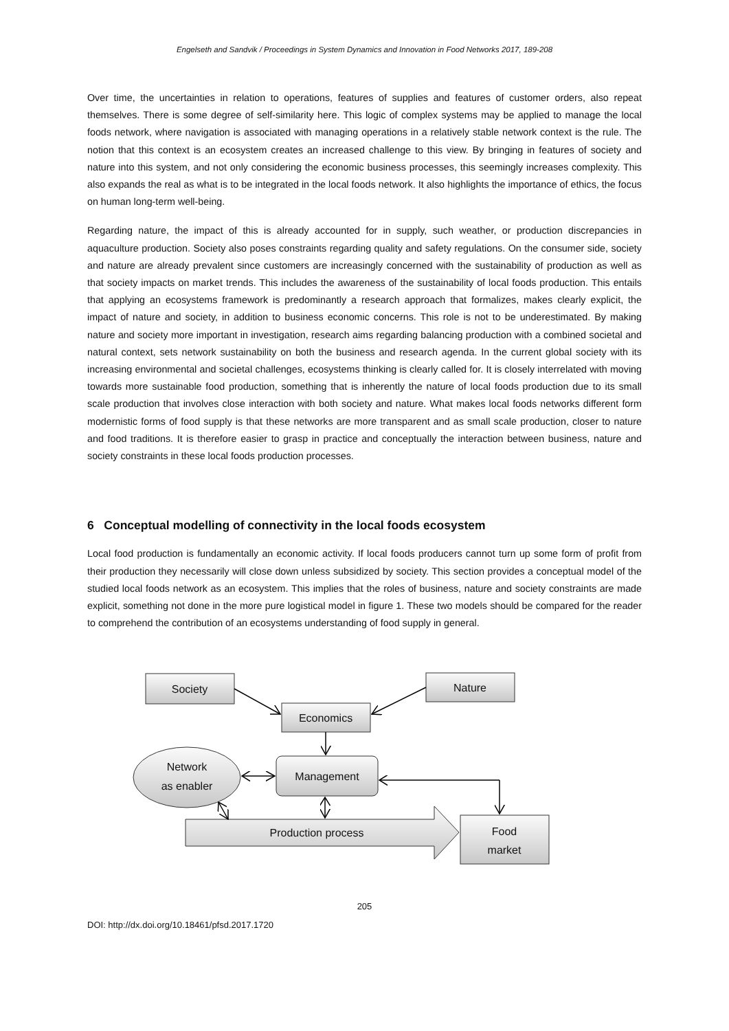Engelseth and Sandvik / Proceedings in System Dynamics and Innovation in Food Networks 2017, 189-208
Over time, the uncertainties in relation to operations, features of supplies and features of customer orders, also repeat themselves. There is some degree of self-similarity here. This logic of complex systems may be applied to manage the local foods network, where navigation is associated with managing operations in a relatively stable network context is the rule. The notion that this context is an ecosystem creates an increased challenge to this view. By bringing in features of society and nature into this system, and not only considering the economic business processes, this seemingly increases complexity. This also expands the real as what is to be integrated in the local foods network. It also highlights the importance of ethics, the focus on human long-term well-being.
Regarding nature, the impact of this is already accounted for in supply, such weather, or production discrepancies in aquaculture production. Society also poses constraints regarding quality and safety regulations. On the consumer side, society and nature are already prevalent since customers are increasingly concerned with the sustainability of production as well as that society impacts on market trends. This includes the awareness of the sustainability of local foods production. This entails that applying an ecosystems framework is predominantly a research approach that formalizes, makes clearly explicit, the impact of nature and society, in addition to business economic concerns. This role is not to be underestimated. By making nature and society more important in investigation, research aims regarding balancing production with a combined societal and natural context, sets network sustainability on both the business and research agenda. In the current global society with its increasing environmental and societal challenges, ecosystems thinking is clearly called for. It is closely interrelated with moving towards more sustainable food production, something that is inherently the nature of local foods production due to its small scale production that involves close interaction with both society and nature. What makes local foods networks different form modernistic forms of food supply is that these networks are more transparent and as small scale production, closer to nature and food traditions. It is therefore easier to grasp in practice and conceptually the interaction between business, nature and society constraints in these local foods production processes.
6 Conceptual modelling of connectivity in the local foods ecosystem
Local food production is fundamentally an economic activity. If local foods producers cannot turn up some form of profit from their production they necessarily will close down unless subsidized by society. This section provides a conceptual model of the studied local foods network as an ecosystem. This implies that the roles of business, nature and society constraints are made explicit, something not done in the more pure logistical model in figure 1. These two models should be compared for the reader to comprehend the contribution of an ecosystems understanding of food supply in general.
Society
Nature
Economics
Management
Network
as enabler
Production process
Food
market
205
DOI: http://dx.doi.org/10.18461/pfsd.2017.1720